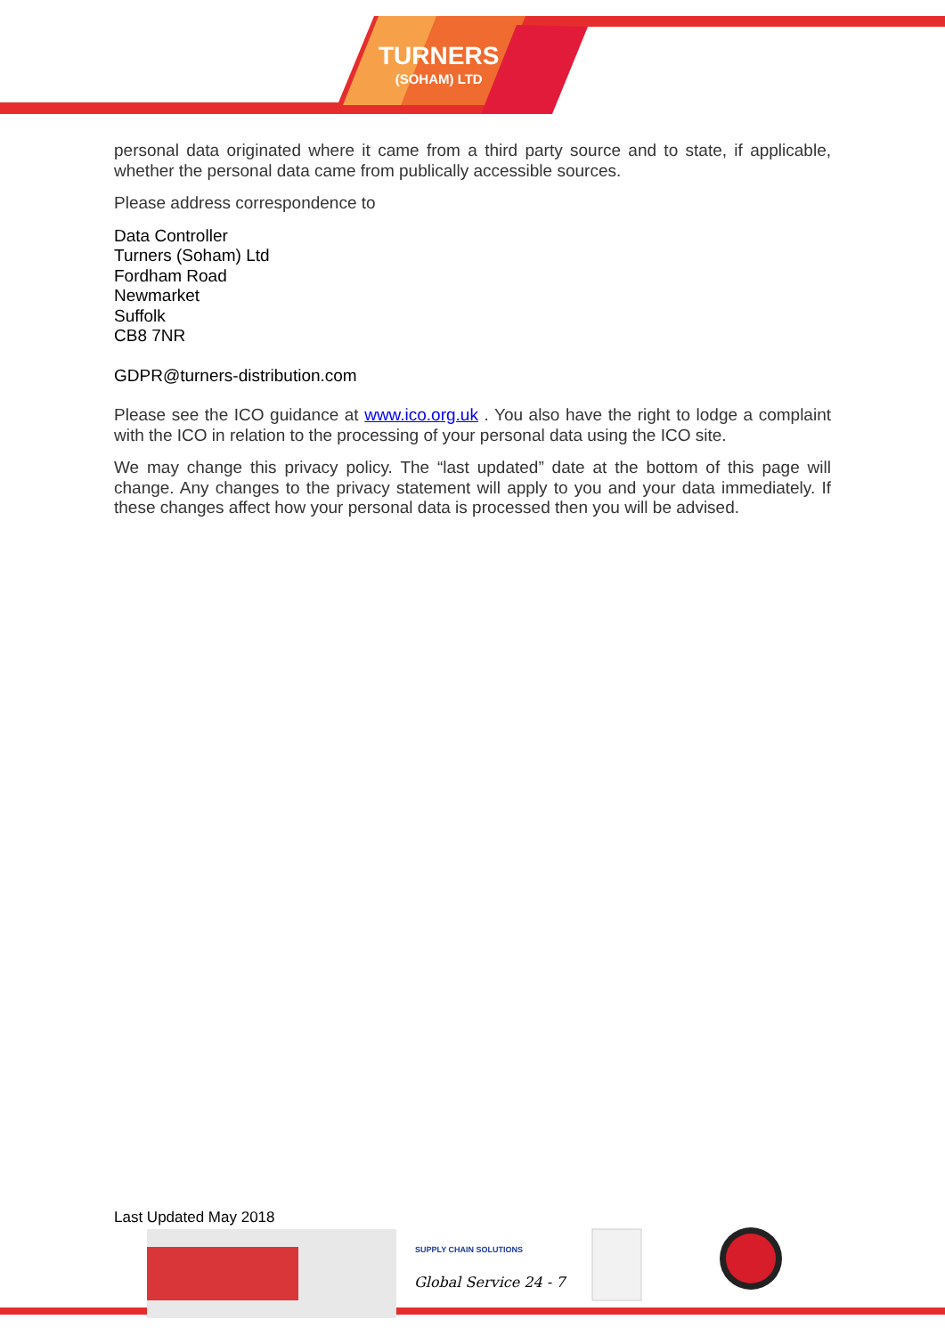TURNERS
(SOHAM) LTD
personal data originated where it came from a third party source and to state, if applicable, whether the personal data came from publically accessible sources.
Please address correspondence to
Data Controller
Turners (Soham) Ltd
Fordham Road
Newmarket
Suffolk
CB8 7NR
GDPR@turners-distribution.com
Please see the ICO guidance at www.ico.org.uk . You also have the right to lodge a complaint with the ICO in relation to the processing of your personal data using the ICO site.
We may change this privacy policy. The “last updated” date at the bottom of this page will change. Any changes to the privacy statement will apply to you and your data immediately. If these changes affect how your personal data is processed then you will be advised.
Last Updated May 2018
SUPPLY CHAIN SOLUTIONS
Global Service 24 - 7